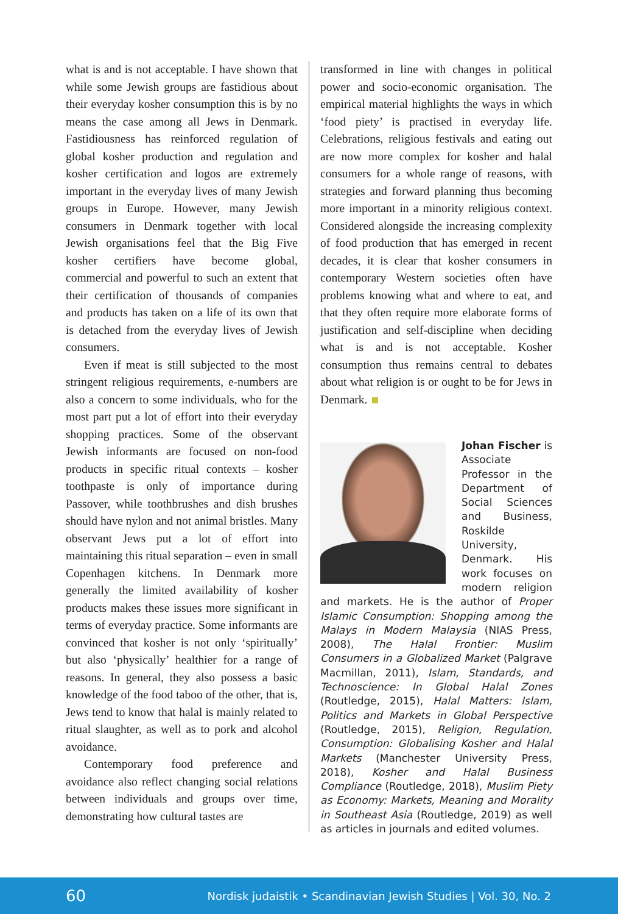what is and is not acceptable. I have shown that while some Jewish groups are fastidious about their everyday kosher consumption this is by no means the case among all Jews in Denmark. Fastidiousness has reinforced regulation of global kosher production and regulation and kosher certification and logos are extremely important in the everyday lives of many Jewish groups in Europe. However, many Jewish consumers in Denmark together with local Jewish organisations feel that the Big Five kosher certifiers have become global, commercial and powerful to such an extent that their certification of thousands of companies and products has taken on a life of its own that is detached from the everyday lives of Jewish consumers.
Even if meat is still subjected to the most stringent religious requirements, e-numbers are also a concern to some individuals, who for the most part put a lot of effort into their everyday shopping practices. Some of the observant Jewish informants are focused on non-food products in specific ritual contexts – kosher toothpaste is only of importance during Passover, while toothbrushes and dish brushes should have nylon and not animal bristles. Many observant Jews put a lot of effort into maintaining this ritual separation – even in small Copenhagen kitchens. In Denmark more generally the limited availability of kosher products makes these issues more significant in terms of everyday practice. Some informants are convinced that kosher is not only ‘spiritually’ but also ‘physically’ healthier for a range of reasons. In general, they also possess a basic knowledge of the food taboo of the other, that is, Jews tend to know that halal is mainly related to ritual slaughter, as well as to pork and alcohol avoidance.
Contemporary food preference and avoidance also reflect changing social relations between individuals and groups over time, demonstrating how cultural tastes are
transformed in line with changes in political power and socio-economic organisation. The empirical material highlights the ways in which ‘food piety’ is practised in everyday life. Celebrations, religious festivals and eating out are now more complex for kosher and halal consumers for a whole range of reasons, with strategies and forward planning thus becoming more important in a minority religious context. Considered alongside the increasing complexity of food production that has emerged in recent decades, it is clear that kosher consumers in contemporary Western societies often have problems knowing what and where to eat, and that they often require more elaborate forms of justification and self-discipline when deciding what is and is not acceptable. Kosher consumption thus remains central to debates about what religion is or ought to be for Jews in Denmark.
Johan Fischer is Associate Professor in the Department of Social Sciences and Business, Roskilde University, Denmark. His work focuses on modern religion and markets. He is the author of Proper Islamic Consumption: Shopping among the Malays in Modern Malaysia (NIAS Press, 2008), The Halal Frontier: Muslim Consumers in a Globalized Market (Palgrave Macmillan, 2011), Islam, Standards, and Technoscience: In Global Halal Zones (Routledge, 2015), Halal Matters: Islam, Politics and Markets in Global Perspective (Routledge, 2015), Religion, Regulation, Consumption: Globalising Kosher and Halal Markets (Manchester University Press, 2018), Kosher and Halal Business Compliance (Routledge, 2018), Muslim Piety as Economy: Markets, Meaning and Morality in Southeast Asia (Routledge, 2019) as well as articles in journals and edited volumes.
60 Nordisk judaistik • Scandinavian Jewish Studies | Vol. 30, No. 2